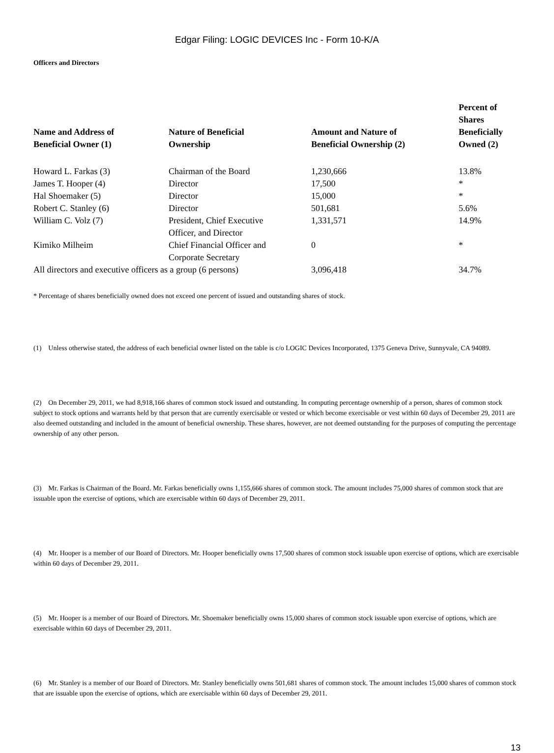Edgar Filing: LOGIC DEVICES Inc - Form 10-K/A
Officers and Directors
| Name and Address of Beneficial Owner (1) | Nature of Beneficial Ownership | Amount and Nature of Beneficial Ownership (2) | Percent of Shares Beneficially Owned (2) |
| --- | --- | --- | --- |
| Howard L. Farkas (3) | Chairman of the Board | 1,230,666 | 13.8% |
| James T. Hooper (4) | Director | 17,500 | * |
| Hal Shoemaker (5) | Director | 15,000 | * |
| Robert C. Stanley (6) | Director | 501,681 | 5.6% |
| William C. Volz (7) | President, Chief Executive Officer, and Director | 1,331,571 | 14.9% |
| Kimiko Milheim | Chief Financial Officer and Corporate Secretary | 0 | * |
| All directors and executive officers as a group (6 persons) | | 3,096,418 | 34.7% |
* Percentage of shares beneficially owned does not exceed one percent of issued and outstanding shares of stock.
(1) Unless otherwise stated, the address of each beneficial owner listed on the table is c/o LOGIC Devices Incorporated, 1375 Geneva Drive, Sunnyvale, CA 94089.
(2) On December 29, 2011, we had 8,918,166 shares of common stock issued and outstanding. In computing percentage ownership of a person, shares of common stock subject to stock options and warrants held by that person that are currently exercisable or vested or which become exercisable or vest within 60 days of December 29, 2011 are also deemed outstanding and included in the amount of beneficial ownership. These shares, however, are not deemed outstanding for the purposes of computing the percentage ownership of any other person.
(3) Mr. Farkas is Chairman of the Board. Mr. Farkas beneficially owns 1,155,666 shares of common stock. The amount includes 75,000 shares of common stock that are issuable upon the exercise of options, which are exercisable within 60 days of December 29, 2011.
(4) Mr. Hooper is a member of our Board of Directors. Mr. Hooper beneficially owns 17,500 shares of common stock issuable upon exercise of options, which are exercisable within 60 days of December 29, 2011.
(5) Mr. Hooper is a member of our Board of Directors. Mr. Shoemaker beneficially owns 15,000 shares of common stock issuable upon exercise of options, which are exercisable within 60 days of December 29, 2011.
(6) Mr. Stanley is a member of our Board of Directors. Mr. Stanley beneficially owns 501,681 shares of common stock. The amount includes 15,000 shares of common stock that are issuable upon the exercise of options, which are exercisable within 60 days of December 29, 2011.
13